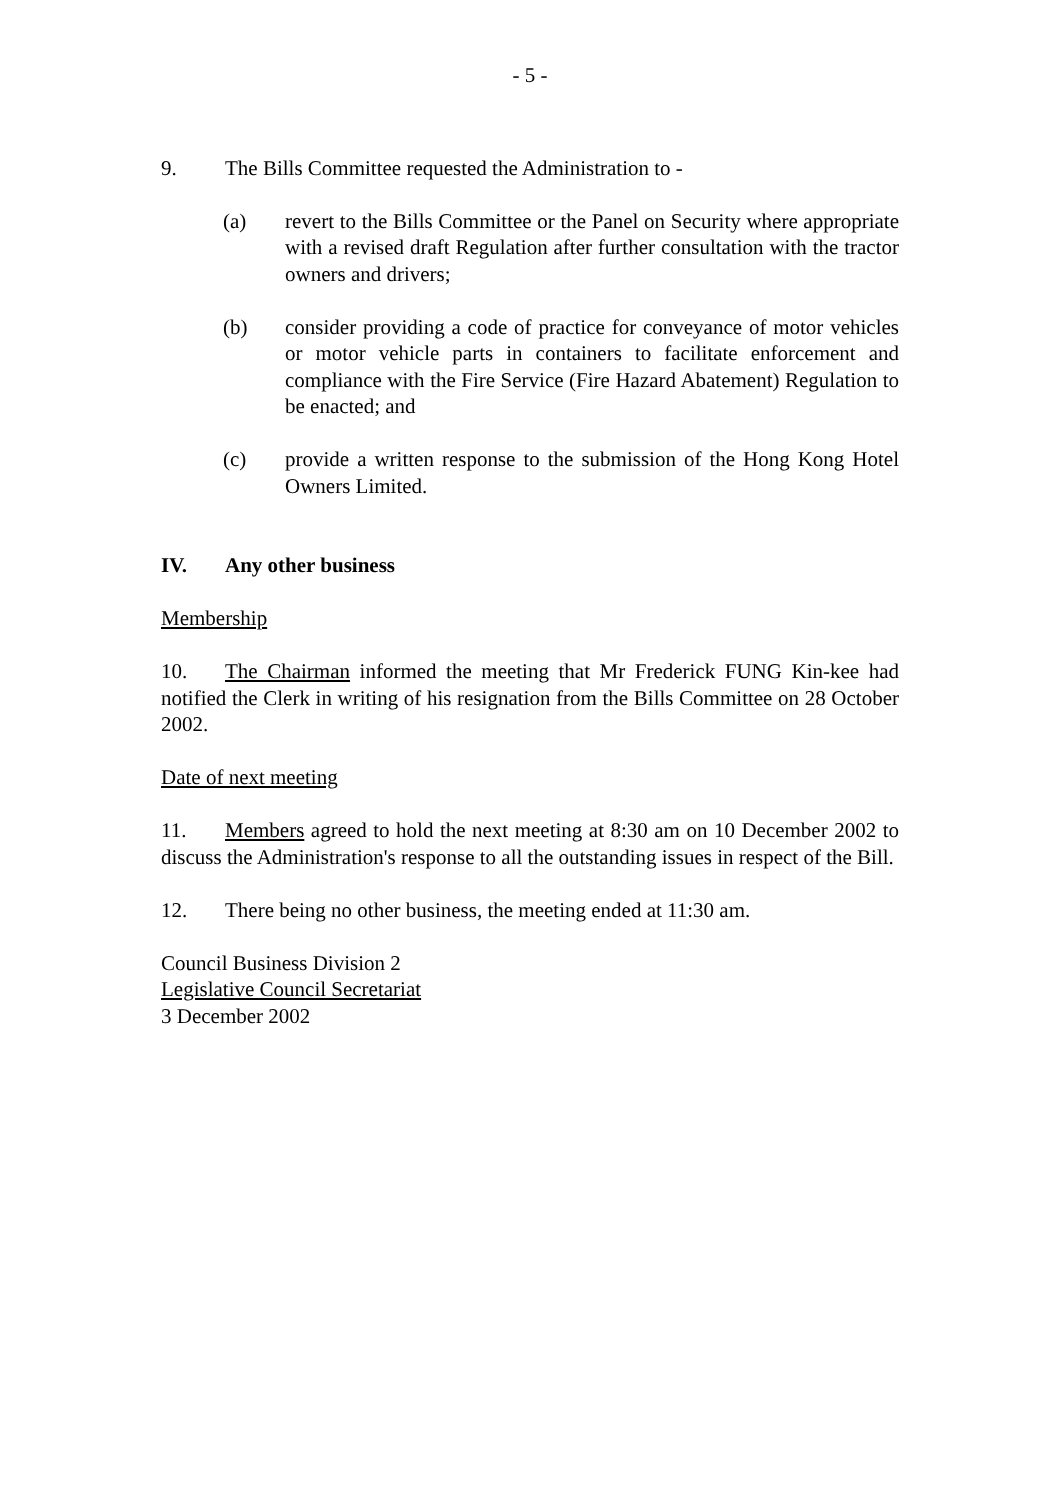- 5 -
9. The Bills Committee requested the Administration to -
(a) revert to the Bills Committee or the Panel on Security where appropriate with a revised draft Regulation after further consultation with the tractor owners and drivers;
(b) consider providing a code of practice for conveyance of motor vehicles or motor vehicle parts in containers to facilitate enforcement and compliance with the Fire Service (Fire Hazard Abatement) Regulation to be enacted; and
(c) provide a written response to the submission of the Hong Kong Hotel Owners Limited.
IV. Any other business
Membership
10. The Chairman informed the meeting that Mr Frederick FUNG Kin-kee had notified the Clerk in writing of his resignation from the Bills Committee on 28 October 2002.
Date of next meeting
11. Members agreed to hold the next meeting at 8:30 am on 10 December 2002 to discuss the Administration's response to all the outstanding issues in respect of the Bill.
12. There being no other business, the meeting ended at 11:30 am.
Council Business Division 2
Legislative Council Secretariat
3 December 2002